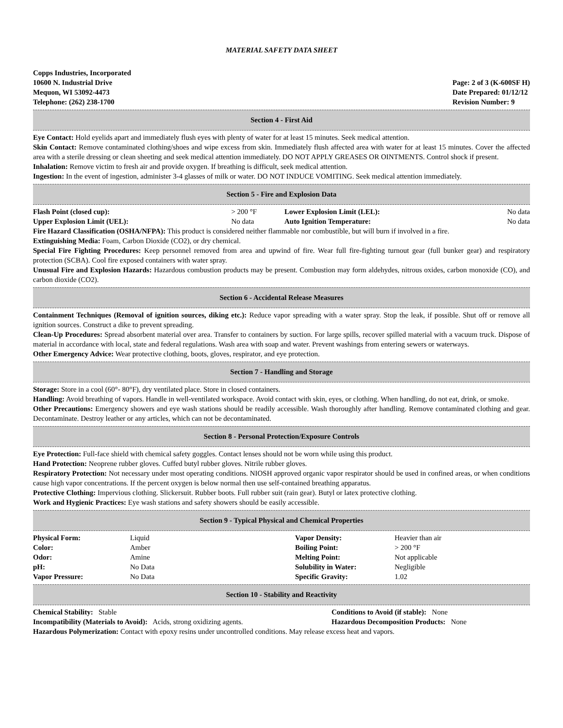MATERIAL SAFETY DATA SHEET
Copps Industries, Incorporated
10600 N. Industrial Drive
Mequon, WI 53092-4473
Telephone: (262) 238-1700
Page: 2 of 3 (K-600SF H)
Date Prepared: 01/12/12
Revision Number: 9
Section 4 - First Aid
Eye Contact: Hold eyelids apart and immediately flush eyes with plenty of water for at least 15 minutes. Seek medical attention.
Skin Contact: Remove contaminated clothing/shoes and wipe excess from skin. Immediately flush affected area with water for at least 15 minutes. Cover the affected area with a sterile dressing or clean sheeting and seek medical attention immediately. DO NOT APPLY GREASES OR OINTMENTS. Control shock if present.
Inhalation: Remove victim to fresh air and provide oxygen. If breathing is difficult, seek medical attention.
Ingestion: In the event of ingestion, administer 3-4 glasses of milk or water. DO NOT INDUCE VOMITING. Seek medical attention immediately.
Section 5 - Fire and Explosion Data
| Flash Point (closed cup): | > 200 °F | Lower Explosion Limit (LEL): | No data |
| Upper Explosion Limit (UEL): | No data | Auto Ignition Temperature: | No data |
Fire Hazard Classification (OSHA/NFPA): This product is considered neither flammable nor combustible, but will burn if involved in a fire.
Extinguishing Media: Foam, Carbon Dioxide (CO2), or dry chemical.
Special Fire Fighting Procedures: Keep personnel removed from area and upwind of fire. Wear full fire-fighting turnout gear (full bunker gear) and respiratory protection (SCBA). Cool fire exposed containers with water spray.
Unusual Fire and Explosion Hazards: Hazardous combustion products may be present. Combustion may form aldehydes, nitrous oxides, carbon monoxide (CO), and carbon dioxide (CO2).
Section 6 - Accidental Release Measures
Containment Techniques (Removal of ignition sources, diking etc.): Reduce vapor spreading with a water spray. Stop the leak, if possible. Shut off or remove all ignition sources. Construct a dike to prevent spreading.
Clean-Up Procedures: Spread absorbent material over area. Transfer to containers by suction. For large spills, recover spilled material with a vacuum truck. Dispose of material in accordance with local, state and federal regulations. Wash area with soap and water. Prevent washings from entering sewers or waterways.
Other Emergency Advice: Wear protective clothing, boots, gloves, respirator, and eye protection.
Section 7 - Handling and Storage
Storage: Store in a cool (60°- 80°F), dry ventilated place. Store in closed containers.
Handling: Avoid breathing of vapors. Handle in well-ventilated workspace. Avoid contact with skin, eyes, or clothing. When handling, do not eat, drink, or smoke.
Other Precautions: Emergency showers and eye wash stations should be readily accessible. Wash thoroughly after handling. Remove contaminated clothing and gear. Decontaminate. Destroy leather or any articles, which can not be decontaminated.
Section 8 - Personal Protection/Exposure Controls
Eye Protection: Full-face shield with chemical safety goggles. Contact lenses should not be worn while using this product.
Hand Protection: Neoprene rubber gloves. Cuffed butyl rubber gloves. Nitrile rubber gloves.
Respiratory Protection: Not necessary under most operating conditions. NIOSH approved organic vapor respirator should be used in confined areas, or when conditions cause high vapor concentrations. If the percent oxygen is below normal then use self-contained breathing apparatus.
Protective Clothing: Impervious clothing. Slickersuit. Rubber boots. Full rubber suit (rain gear). Butyl or latex protective clothing.
Work and Hygienic Practices: Eye wash stations and safety showers should be easily accessible.
Section 9 - Typical Physical and Chemical Properties
| Physical Form: | Liquid | Vapor Density: | Heavier than air |
| Color: | Amber | Boiling Point: | > 200 °F |
| Odor: | Amine | Melting Point: | Not applicable |
| pH: | No Data | Solubility in Water: | Negligible |
| Vapor Pressure: | No Data | Specific Gravity: | 1.02 |
Section 10 - Stability and Reactivity
| Chemical Stability: Stable | Conditions to Avoid (if stable): None |
| Incompatibility (Materials to Avoid): Acids, strong oxidizing agents. | Hazardous Decomposition Products: None |
Hazardous Polymerization: Contact with epoxy resins under uncontrolled conditions. May release excess heat and vapors.